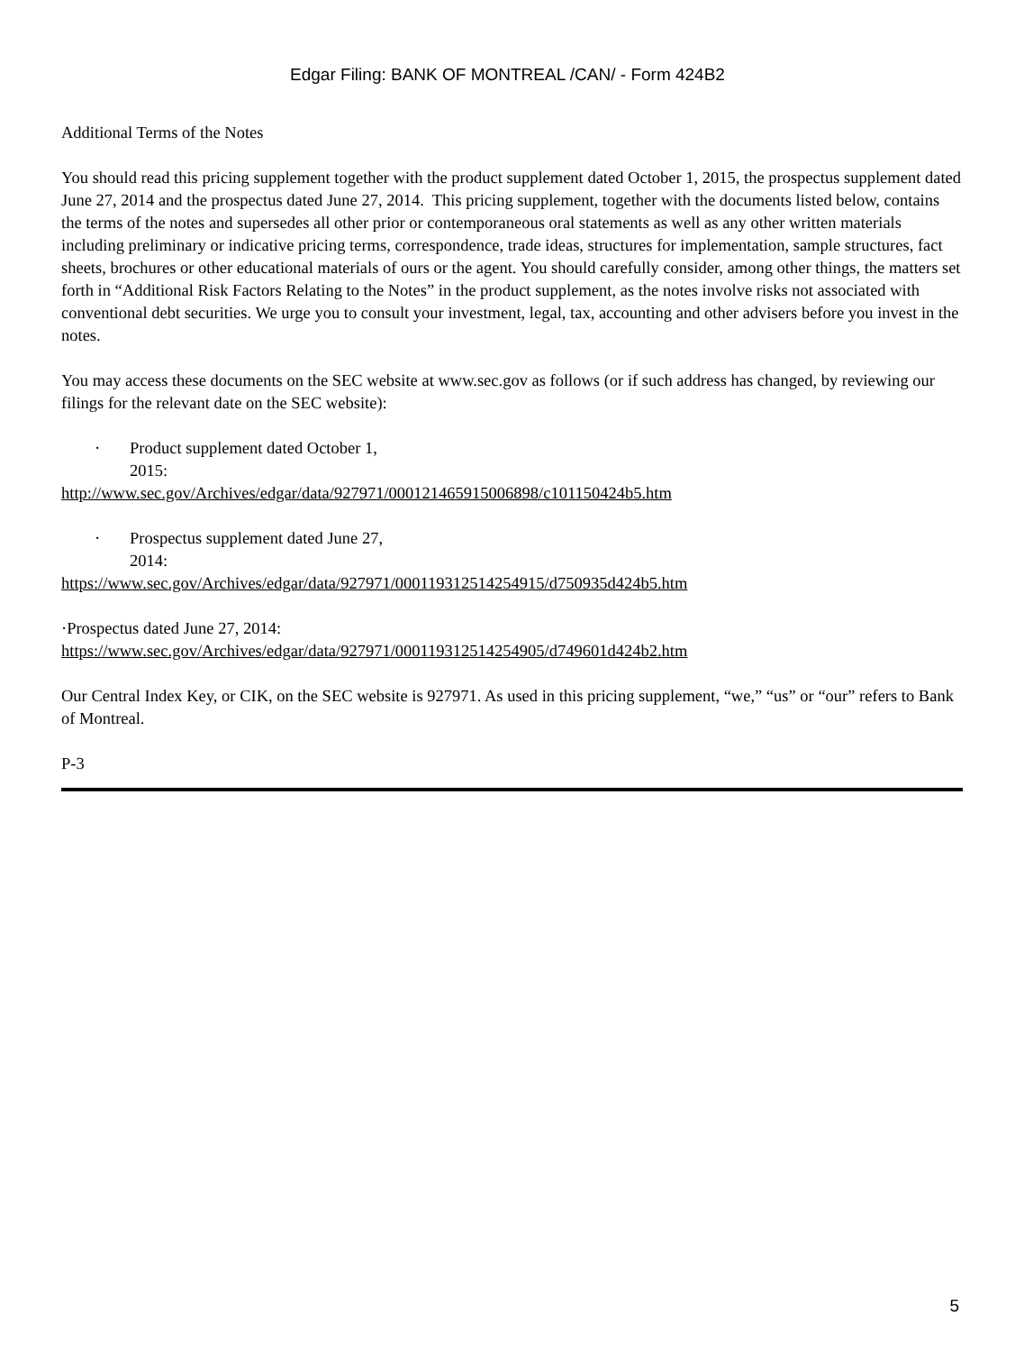Edgar Filing: BANK OF MONTREAL /CAN/ - Form 424B2
Additional Terms of the Notes
You should read this pricing supplement together with the product supplement dated October 1, 2015, the prospectus supplement dated June 27, 2014 and the prospectus dated June 27, 2014. This pricing supplement, together with the documents listed below, contains the terms of the notes and supersedes all other prior or contemporaneous oral statements as well as any other written materials including preliminary or indicative pricing terms, correspondence, trade ideas, structures for implementation, sample structures, fact sheets, brochures or other educational materials of ours or the agent. You should carefully consider, among other things, the matters set forth in “Additional Risk Factors Relating to the Notes” in the product supplement, as the notes involve risks not associated with conventional debt securities. We urge you to consult your investment, legal, tax, accounting and other advisers before you invest in the notes.
You may access these documents on the SEC website at www.sec.gov as follows (or if such address has changed, by reviewing our filings for the relevant date on the SEC website):
· Product supplement dated October 1, 2015:
http://www.sec.gov/Archives/edgar/data/927971/000121465915006898/c101150424b5.htm
· Prospectus supplement dated June 27, 2014:
https://www.sec.gov/Archives/edgar/data/927971/000119312514254915/d750935d424b5.htm
·Prospectus dated June 27, 2014:
https://www.sec.gov/Archives/edgar/data/927971/000119312514254905/d749601d424b2.htm
Our Central Index Key, or CIK, on the SEC website is 927971. As used in this pricing supplement, “we,” “us” or “our” refers to Bank of Montreal.
P-3
5